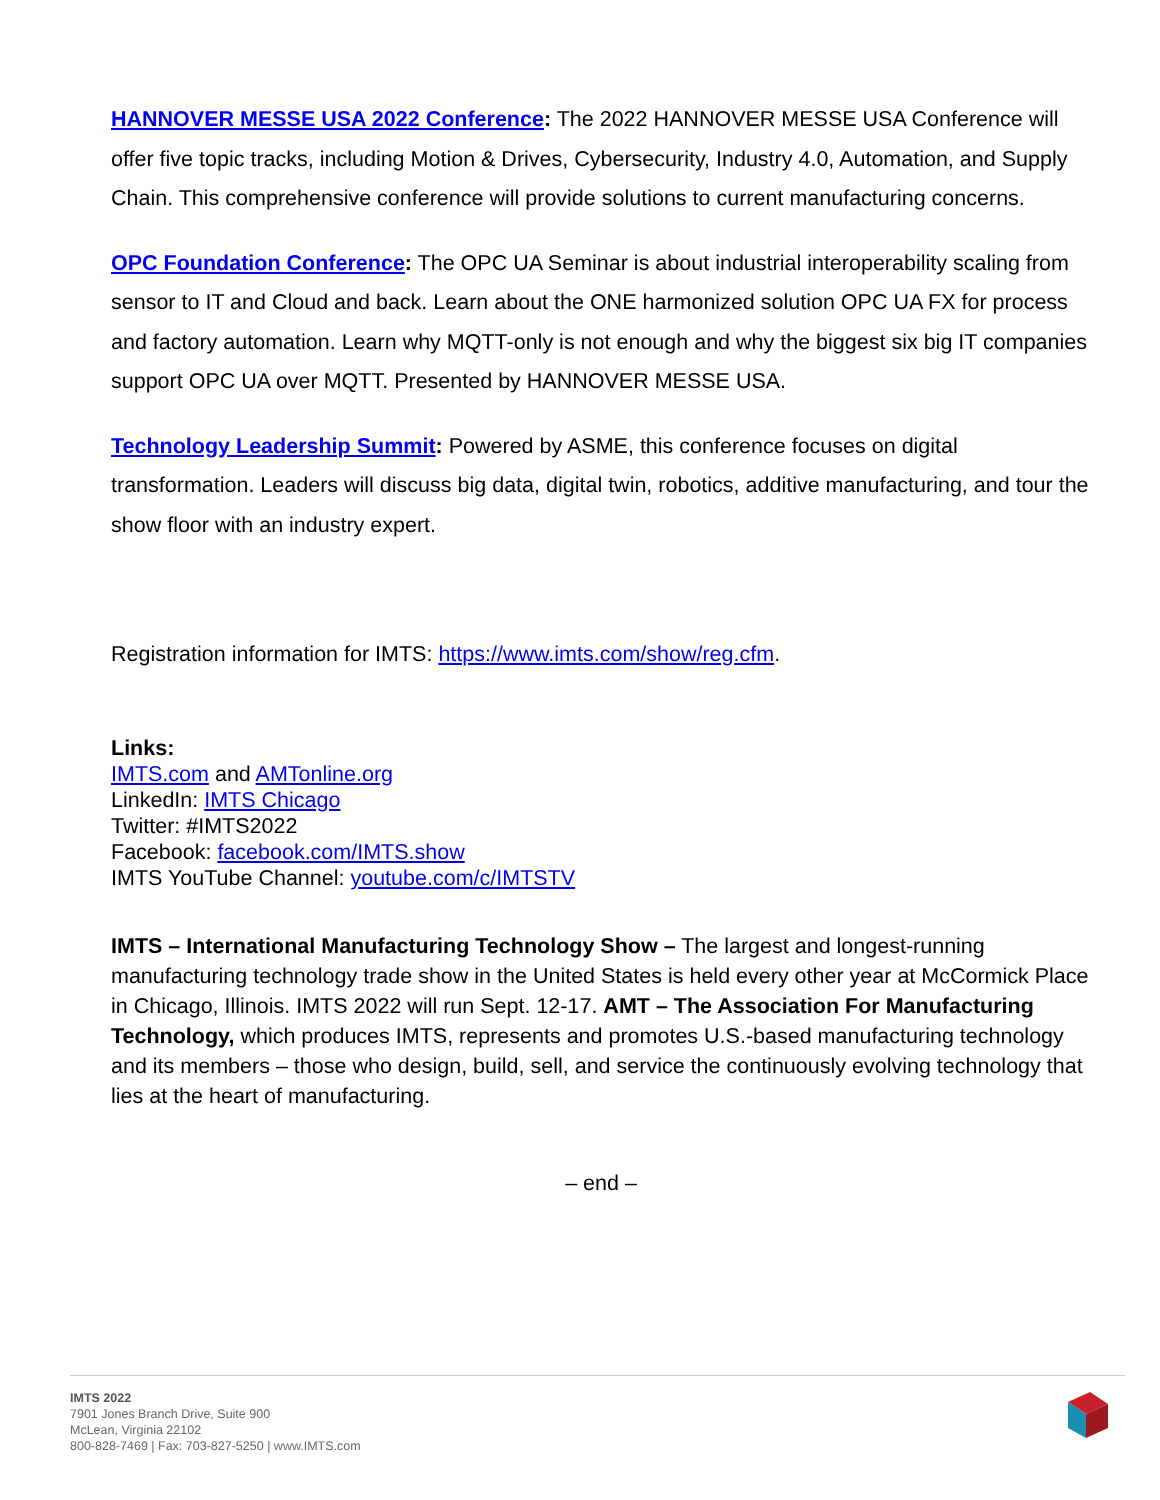HANNOVER MESSE USA 2022 Conference: The 2022 HANNOVER MESSE USA Conference will offer five topic tracks, including Motion & Drives, Cybersecurity, Industry 4.0, Automation, and Supply Chain. This comprehensive conference will provide solutions to current manufacturing concerns.
OPC Foundation Conference: The OPC UA Seminar is about industrial interoperability scaling from sensor to IT and Cloud and back. Learn about the ONE harmonized solution OPC UA FX for process and factory automation. Learn why MQTT-only is not enough and why the biggest six big IT companies support OPC UA over MQTT. Presented by HANNOVER MESSE USA.
Technology Leadership Summit: Powered by ASME, this conference focuses on digital transformation. Leaders will discuss big data, digital twin, robotics, additive manufacturing, and tour the show floor with an industry expert.
Registration information for IMTS: https://www.imts.com/show/reg.cfm.
Links:
IMTS.com and AMTonline.org
LinkedIn: IMTS Chicago
Twitter: #IMTS2022
Facebook: facebook.com/IMTS.show
IMTS YouTube Channel: youtube.com/c/IMTSTV
IMTS – International Manufacturing Technology Show – The largest and longest-running manufacturing technology trade show in the United States is held every other year at McCormick Place in Chicago, Illinois. IMTS 2022 will run Sept. 12-17. AMT – The Association For Manufacturing Technology, which produces IMTS, represents and promotes U.S.-based manufacturing technology and its members – those who design, build, sell, and service the continuously evolving technology that lies at the heart of manufacturing.
– end –
IMTS 2022
7901 Jones Branch Drive, Suite 900
McLean, Virginia 22102
800-828-7469 | Fax: 703-827-5250 | www.IMTS.com